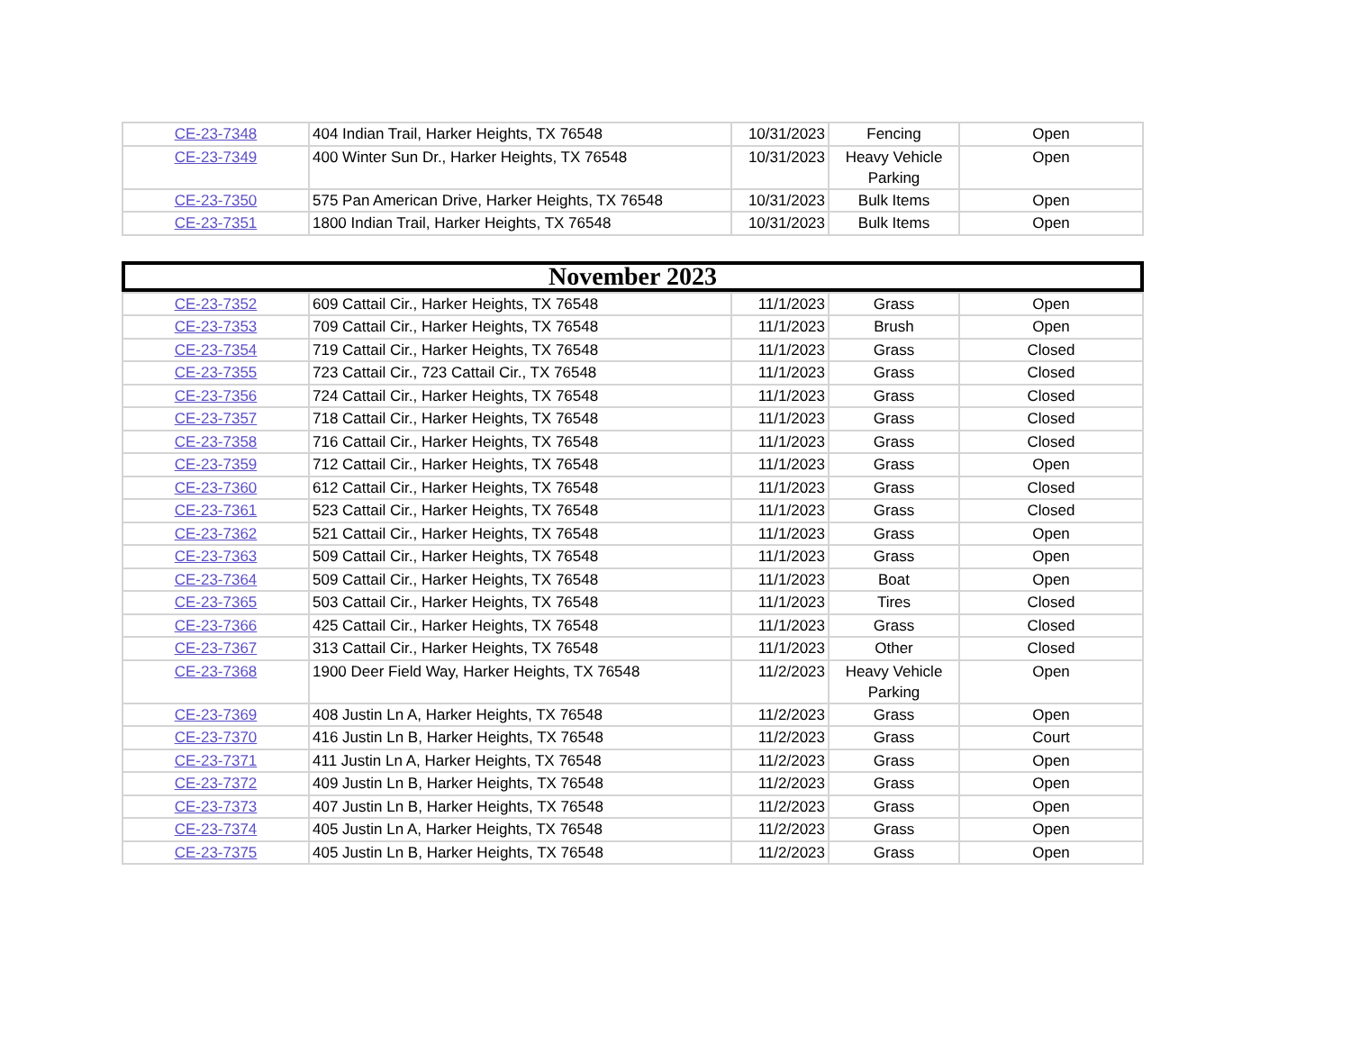| CE-23-7348 | 404 Indian Trail, Harker Heights, TX 76548 | 10/31/2023 | Fencing | Open |
| CE-23-7349 | 400 Winter Sun Dr., Harker Heights, TX 76548 | 10/31/2023 | Heavy Vehicle Parking | Open |
| CE-23-7350 | 575 Pan American Drive, Harker Heights, TX 76548 | 10/31/2023 | Bulk Items | Open |
| CE-23-7351 | 1800 Indian Trail, Harker Heights, TX 76548 | 10/31/2023 | Bulk Items | Open |
November 2023
| CE-23-7352 | 609 Cattail Cir., Harker Heights, TX 76548 | 11/1/2023 | Grass | Open |
| CE-23-7353 | 709 Cattail Cir., Harker Heights, TX 76548 | 11/1/2023 | Brush | Open |
| CE-23-7354 | 719 Cattail Cir., Harker Heights, TX 76548 | 11/1/2023 | Grass | Closed |
| CE-23-7355 | 723 Cattail Cir., 723 Cattail Cir., TX 76548 | 11/1/2023 | Grass | Closed |
| CE-23-7356 | 724 Cattail Cir., Harker Heights, TX 76548 | 11/1/2023 | Grass | Closed |
| CE-23-7357 | 718 Cattail Cir., Harker Heights, TX 76548 | 11/1/2023 | Grass | Closed |
| CE-23-7358 | 716 Cattail Cir., Harker Heights, TX 76548 | 11/1/2023 | Grass | Closed |
| CE-23-7359 | 712 Cattail Cir., Harker Heights, TX 76548 | 11/1/2023 | Grass | Open |
| CE-23-7360 | 612 Cattail Cir., Harker Heights, TX 76548 | 11/1/2023 | Grass | Closed |
| CE-23-7361 | 523 Cattail Cir., Harker Heights, TX 76548 | 11/1/2023 | Grass | Closed |
| CE-23-7362 | 521 Cattail Cir., Harker Heights, TX 76548 | 11/1/2023 | Grass | Open |
| CE-23-7363 | 509 Cattail Cir., Harker Heights, TX 76548 | 11/1/2023 | Grass | Open |
| CE-23-7364 | 509 Cattail Cir., Harker Heights, TX 76548 | 11/1/2023 | Boat | Open |
| CE-23-7365 | 503 Cattail Cir., Harker Heights, TX 76548 | 11/1/2023 | Tires | Closed |
| CE-23-7366 | 425 Cattail Cir., Harker Heights, TX 76548 | 11/1/2023 | Grass | Closed |
| CE-23-7367 | 313 Cattail Cir., Harker Heights, TX 76548 | 11/1/2023 | Other | Closed |
| CE-23-7368 | 1900 Deer Field Way, Harker Heights, TX 76548 | 11/2/2023 | Heavy Vehicle Parking | Open |
| CE-23-7369 | 408 Justin Ln A, Harker Heights, TX 76548 | 11/2/2023 | Grass | Open |
| CE-23-7370 | 416 Justin Ln B, Harker Heights, TX 76548 | 11/2/2023 | Grass | Court |
| CE-23-7371 | 411 Justin Ln A, Harker Heights, TX 76548 | 11/2/2023 | Grass | Open |
| CE-23-7372 | 409 Justin Ln B, Harker Heights, TX 76548 | 11/2/2023 | Grass | Open |
| CE-23-7373 | 407 Justin Ln B, Harker Heights, TX 76548 | 11/2/2023 | Grass | Open |
| CE-23-7374 | 405 Justin Ln A, Harker Heights, TX 76548 | 11/2/2023 | Grass | Open |
| CE-23-7375 | 405 Justin Ln B, Harker Heights, TX 76548 | 11/2/2023 | Grass | Open |